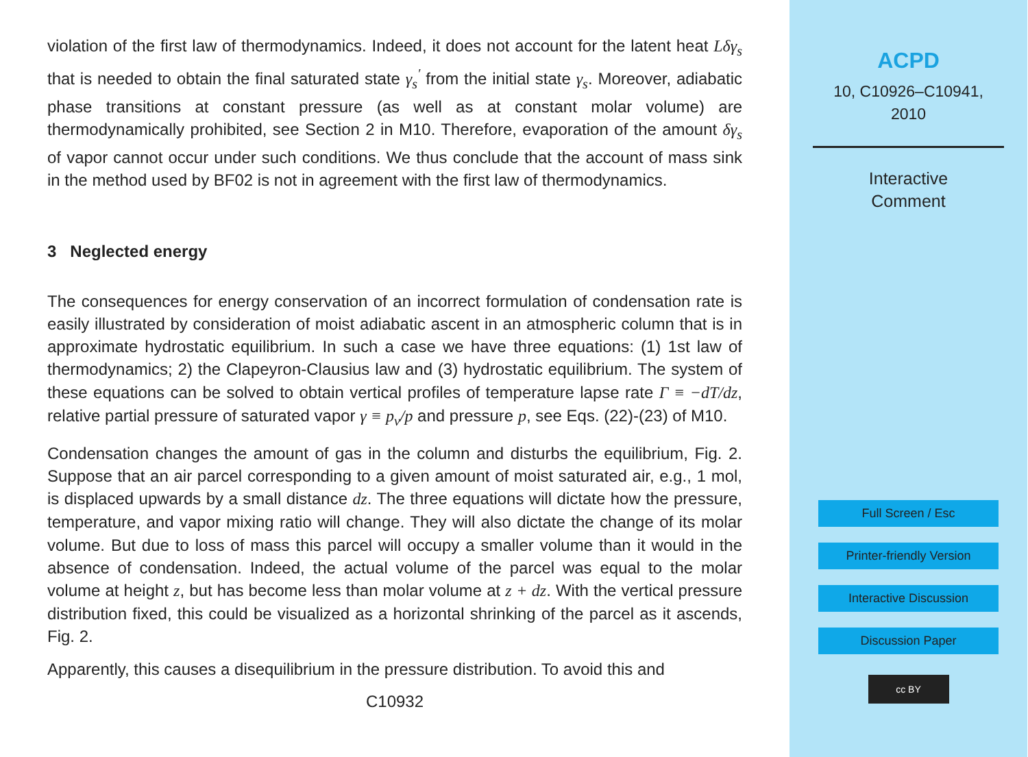violation of the first law of thermodynamics. Indeed, it does not account for the latent heat Lδγ<sub>s</sub> that is needed to obtain the final saturated state γ<sub>s</sub><sup>′</sup> from the initial state γ<sub>s</sub>. Moreover, adiabatic phase transitions at constant pressure (as well as at constant molar volume) are thermodynamically prohibited, see Section 2 in M10. Therefore, evaporation of the amount δγ<sub>s</sub> of vapor cannot occur under such conditions. We thus conclude that the account of mass sink in the method used by BF02 is not in agreement with the first law of thermodynamics.
3 Neglected energy
The consequences for energy conservation of an incorrect formulation of condensation rate is easily illustrated by consideration of moist adiabatic ascent in an atmospheric column that is in approximate hydrostatic equilibrium. In such a case we have three equations: (1) 1st law of thermodynamics; 2) the Clapeyron-Clausius law and (3) hydrostatic equilibrium. The system of these equations can be solved to obtain vertical profiles of temperature lapse rate Γ ≡ −dT/dz, relative partial pressure of saturated vapor γ ≡ p<sub>v</sub>/p and pressure p, see Eqs. (22)-(23) of M10.
Condensation changes the amount of gas in the column and disturbs the equilibrium, Fig. 2. Suppose that an air parcel corresponding to a given amount of moist saturated air, e.g., 1 mol, is displaced upwards by a small distance dz. The three equations will dictate how the pressure, temperature, and vapor mixing ratio will change. They will also dictate the change of its molar volume. But due to loss of mass this parcel will occupy a smaller volume than it would in the absence of condensation. Indeed, the actual volume of the parcel was equal to the molar volume at height z, but has become less than molar volume at z + dz. With the vertical pressure distribution fixed, this could be visualized as a horizontal shrinking of the parcel as it ascends, Fig. 2.
Apparently, this causes a disequilibrium in the pressure distribution. To avoid this and
C10932
ACPD
10, C10926–C10941,
2010
Interactive
Comment
Full Screen / Esc
Printer-friendly Version
Interactive Discussion
Discussion Paper
cc BY